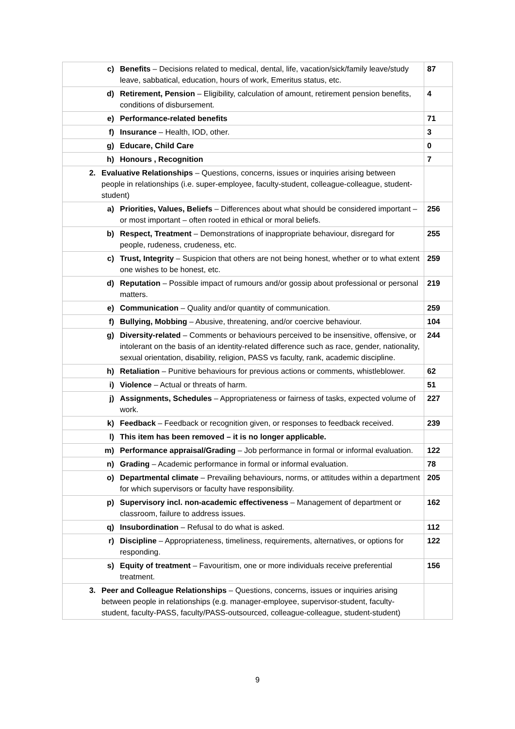| c) Benefits – Decisions related to medical, dental, life, vacation/sick/family leave/study leave, sabbatical, education, hours of work, Emeritus status, etc. | 87 |
| d) Retirement, Pension – Eligibility, calculation of amount, retirement pension benefits, conditions of disbursement. | 4 |
| e) Performance-related benefits | 71 |
| f) Insurance – Health, IOD, other. | 3 |
| g) Educare, Child Care | 0 |
| h) Honours , Recognition | 7 |
| 2. Evaluative Relationships – Questions, concerns, issues or inquiries arising between people in relationships (i.e. super-employee, faculty-student, colleague-colleague, student-student) | |
| a) Priorities, Values, Beliefs – Differences about what should be considered important – or most important – often rooted in ethical or moral beliefs. | 256 |
| b) Respect, Treatment – Demonstrations of inappropriate behaviour, disregard for people, rudeness, crudeness, etc. | 255 |
| c) Trust, Integrity – Suspicion that others are not being honest, whether or to what extent one wishes to be honest, etc. | 259 |
| d) Reputation – Possible impact of rumours and/or gossip about professional or personal matters. | 219 |
| e) Communication – Quality and/or quantity of communication. | 259 |
| f) Bullying, Mobbing – Abusive, threatening, and/or coercive behaviour. | 104 |
| g) Diversity-related – Comments or behaviours perceived to be insensitive, offensive, or intolerant on the basis of an identity-related difference such as race, gender, nationality, sexual orientation, disability, religion, PASS vs faculty, rank, academic discipline. | 244 |
| h) Retaliation – Punitive behaviours for previous actions or comments, whistleblower. | 62 |
| i) Violence – Actual or threats of harm. | 51 |
| j) Assignments, Schedules – Appropriateness or fairness of tasks, expected volume of work. | 227 |
| k) Feedback – Feedback or recognition given, or responses to feedback received. | 239 |
| l) This item has been removed – it is no longer applicable. | |
| m) Performance appraisal/Grading – Job performance in formal or informal evaluation. | 122 |
| n) Grading – Academic performance in formal or informal evaluation. | 78 |
| o) Departmental climate – Prevailing behaviours, norms, or attitudes within a department for which supervisors or faculty have responsibility. | 205 |
| p) Supervisory incl. non-academic effectiveness – Management of department or classroom, failure to address issues. | 162 |
| q) Insubordination – Refusal to do what is asked. | 112 |
| r) Discipline – Appropriateness, timeliness, requirements, alternatives, or options for responding. | 122 |
| s) Equity of treatment – Favouritism, one or more individuals receive preferential treatment. | 156 |
| 3. Peer and Colleague Relationships – Questions, concerns, issues or inquiries arising between people in relationships (e.g. manager-employee, supervisor-student, faculty-student, faculty-PASS, faculty/PASS-outsourced, colleague-colleague, student-student) | |
9